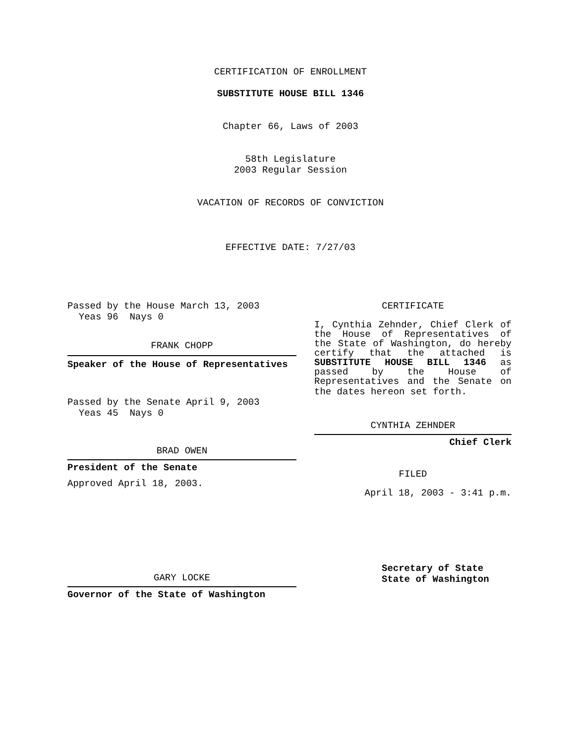CERTIFICATION OF ENROLLMENT
SUBSTITUTE HOUSE BILL 1346
Chapter 66, Laws of 2003
58th Legislature
2003 Regular Session
VACATION OF RECORDS OF CONVICTION
EFFECTIVE DATE: 7/27/03
Passed by the House March 13, 2003
Yeas 96 Nays 0
FRANK CHOPP
Speaker of the House of Representatives
Passed by the Senate April 9, 2003
Yeas 45 Nays 0
BRAD OWEN
President of the Senate
Approved April 18, 2003.
GARY LOCKE
Governor of the State of Washington
CERTIFICATE
I, Cynthia Zehnder, Chief Clerk of the House of Representatives of the State of Washington, do hereby certify that the attached is SUBSTITUTE HOUSE BILL 1346 as passed by the House of Representatives and the Senate on
the dates hereon set forth.
CYNTHIA ZEHNDER
Chief Clerk
FILED
April 18, 2003 - 3:41 p.m.
Secretary of State
State of Washington